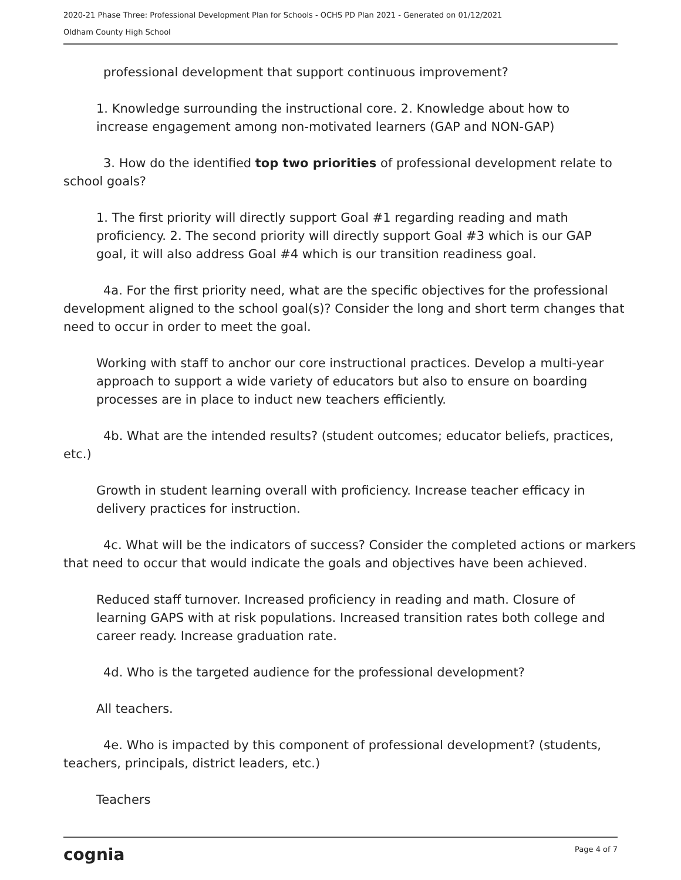2020-21 Phase Three: Professional Development Plan for Schools - OCHS PD Plan 2021 - Generated on 01/12/2021
Oldham County High School
professional development that support continuous improvement?
1. Knowledge surrounding the instructional core. 2. Knowledge about how to increase engagement among non-motivated learners (GAP and NON-GAP)
3. How do the identified top two priorities of professional development relate to school goals?
1. The first priority will directly support Goal #1 regarding reading and math proficiency. 2. The second priority will directly support Goal #3 which is our GAP goal, it will also address Goal #4 which is our transition readiness goal.
4a. For the first priority need, what are the specific objectives for the professional development aligned to the school goal(s)? Consider the long and short term changes that need to occur in order to meet the goal.
Working with staff to anchor our core instructional practices. Develop a multi-year approach to support a wide variety of educators but also to ensure on boarding processes are in place to induct new teachers efficiently.
4b. What are the intended results? (student outcomes; educator beliefs, practices, etc.)
Growth in student learning overall with proficiency. Increase teacher efficacy in delivery practices for instruction.
4c. What will be the indicators of success? Consider the completed actions or markers that need to occur that would indicate the goals and objectives have been achieved.
Reduced staff turnover. Increased proficiency in reading and math. Closure of learning GAPS with at risk populations. Increased transition rates both college and career ready. Increase graduation rate.
4d. Who is the targeted audience for the professional development?
All teachers.
4e. Who is impacted by this component of professional development? (students, teachers, principals, district leaders, etc.)
Teachers
cognia Page 4 of 7